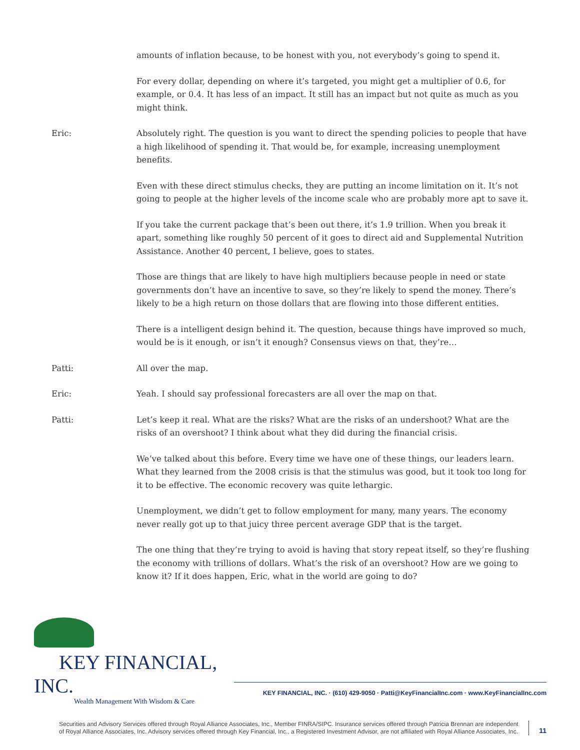amounts of inflation because, to be honest with you, not everybody’s going to spend it.
For every dollar, depending on where it’s targeted, you might get a multiplier of 0.6, for example, or 0.4. It has less of an impact. It still has an impact but not quite as much as you might think.
Eric: Absolutely right. The question is you want to direct the spending policies to people that have a high likelihood of spending it. That would be, for example, increasing unemployment benefits.
Even with these direct stimulus checks, they are putting an income limitation on it. It’s not going to people at the higher levels of the income scale who are probably more apt to save it.
If you take the current package that’s been out there, it’s 1.9 trillion. When you break it apart, something like roughly 50 percent of it goes to direct aid and Supplemental Nutrition Assistance. Another 40 percent, I believe, goes to states.
Those are things that are likely to have high multipliers because people in need or state governments don’t have an incentive to save, so they’re likely to spend the money. There’s likely to be a high return on those dollars that are flowing into those different entities.
There is a intelligent design behind it. The question, because things have improved so much, would be is it enough, or isn’t it enough? Consensus views on that, they’re…
Patti: All over the map.
Eric: Yeah. I should say professional forecasters are all over the map on that.
Patti: Let’s keep it real. What are the risks? What are the risks of an undershoot? What are the risks of an overshoot? I think about what they did during the financial crisis.
We’ve talked about this before. Every time we have one of these things, our leaders learn. What they learned from the 2008 crisis is that the stimulus was good, but it took too long for it to be effective. The economic recovery was quite lethargic.
Unemployment, we didn’t get to follow employment for many, many years. The economy never really got up to that juicy three percent average GDP that is the target.
The one thing that they’re trying to avoid is having that story repeat itself, so they’re flushing the economy with trillions of dollars. What’s the risk of an overshoot? How are we going to know it? If it does happen, Eric, what in the world are going to do?
KEY FINANCIAL, INC.
Wealth Management With Wisdom & Care
KEY FINANCIAL, INC. · (610) 429-9050 · Patti@KeyFinancialInc.com · www.KeyFinancialInc.com
Securities and Advisory Services offered through Royal Alliance Associates, Inc., Member FINRA/SIPC. Insurance services offered through Patricia Brennan are independent of Royal Alliance Associates, Inc. Advisory services offered through Key Financial, Inc., a Registered Investment Advisor, are not affiliated with Royal Alliance Associates, Inc.
11